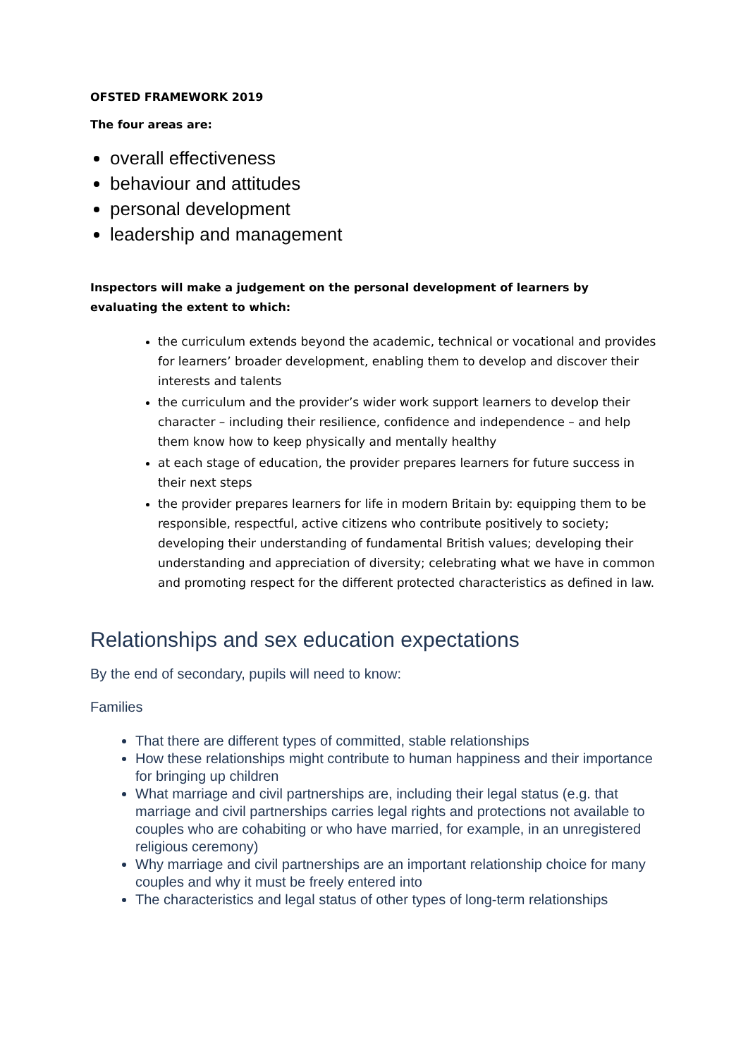OFSTED FRAMEWORK 2019
The four areas are:
overall effectiveness
behaviour and attitudes
personal development
leadership and management
Inspectors will make a judgement on the personal development of learners by evaluating the extent to which:
the curriculum extends beyond the academic, technical or vocational and provides for learners’ broader development, enabling them to develop and discover their interests and talents
the curriculum and the provider’s wider work support learners to develop their character – including their resilience, confidence and independence – and help them know how to keep physically and mentally healthy
at each stage of education, the provider prepares learners for future success in their next steps
the provider prepares learners for life in modern Britain by: equipping them to be responsible, respectful, active citizens who contribute positively to society; developing their understanding of fundamental British values; developing their understanding and appreciation of diversity; celebrating what we have in common and promoting respect for the different protected characteristics as defined in law.
Relationships and sex education expectations
By the end of secondary, pupils will need to know:
Families
That there are different types of committed, stable relationships
How these relationships might contribute to human happiness and their importance for bringing up children
What marriage and civil partnerships are, including their legal status (e.g. that marriage and civil partnerships carries legal rights and protections not available to couples who are cohabiting or who have married, for example, in an unregistered religious ceremony)
Why marriage and civil partnerships are an important relationship choice for many couples and why it must be freely entered into
The characteristics and legal status of other types of long-term relationships